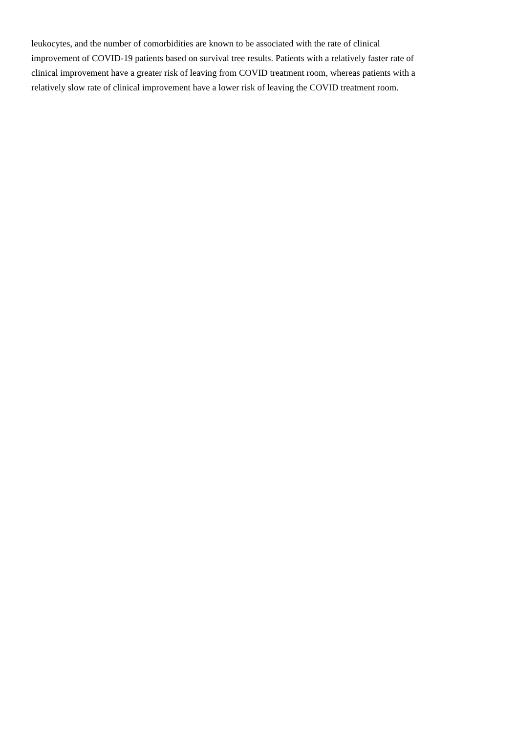leukocytes, and the number of comorbidities are known to be associated with the rate of clinical
improvement of COVID-19 patients based on survival tree results. Patients with a relatively faster rate of
clinical improvement have a greater risk of leaving from COVID treatment room, whereas patients with a
relatively slow rate of clinical improvement have a lower risk of leaving the COVID treatment room.